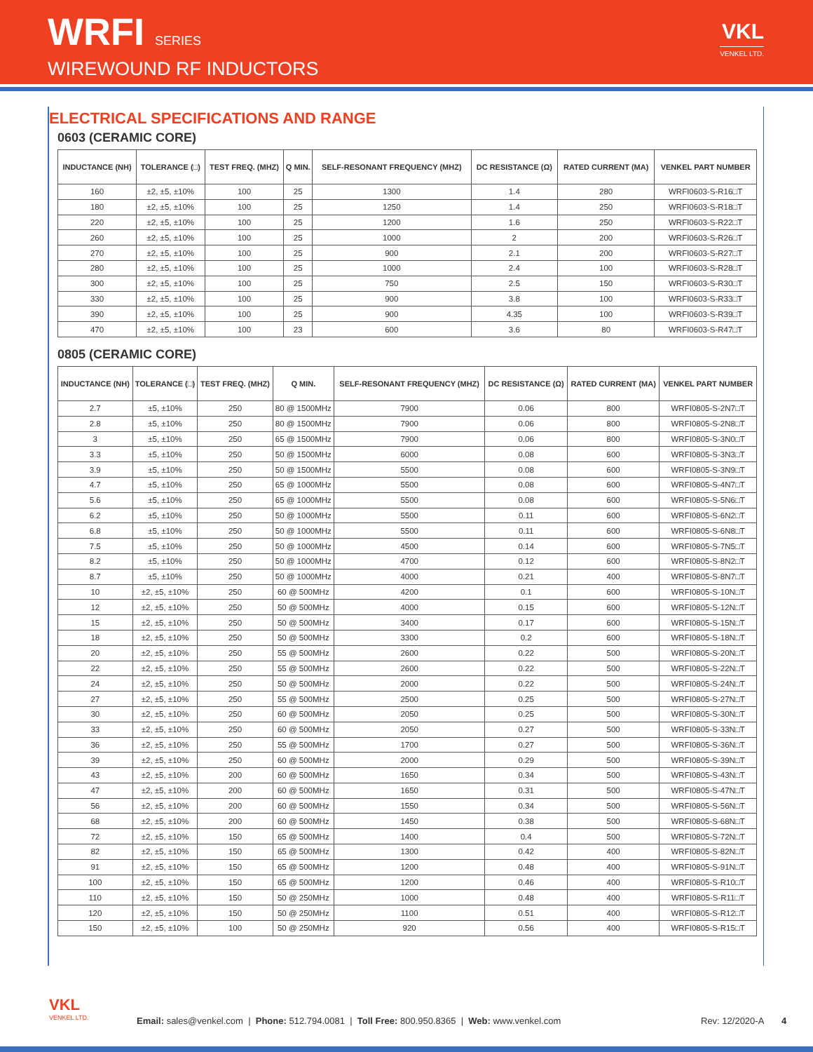WRFI SERIES
WIREWOUND RF INDUCTORS
VKL
VENKEL LTD.
ELECTRICAL SPECIFICATIONS AND RANGE
0603 (CERAMIC CORE)
| INDUCTANCE (NH) | TOLERANCE (□) | TEST FREQ. (MHZ) | Q MIN. | SELF-RESONANT FREQUENCY (MHZ) | DC RESISTANCE (Ω) | RATED CURRENT (MA) | VENKEL PART NUMBER |
| --- | --- | --- | --- | --- | --- | --- | --- |
| 160 | ±2, ±5, ±10% | 100 | 25 | 1300 | 1.4 | 280 | WRFI0603-S-R16□T |
| 180 | ±2, ±5, ±10% | 100 | 25 | 1250 | 1.4 | 250 | WRFI0603-S-R18□T |
| 220 | ±2, ±5, ±10% | 100 | 25 | 1200 | 1.6 | 250 | WRFI0603-S-R22□T |
| 260 | ±2, ±5, ±10% | 100 | 25 | 1000 | 2 | 200 | WRFI0603-S-R26□T |
| 270 | ±2, ±5, ±10% | 100 | 25 | 900 | 2.1 | 200 | WRFI0603-S-R27□T |
| 280 | ±2, ±5, ±10% | 100 | 25 | 1000 | 2.4 | 100 | WRFI0603-S-R28□T |
| 300 | ±2, ±5, ±10% | 100 | 25 | 750 | 2.5 | 150 | WRFI0603-S-R30□T |
| 330 | ±2, ±5, ±10% | 100 | 25 | 900 | 3.8 | 100 | WRFI0603-S-R33□T |
| 390 | ±2, ±5, ±10% | 100 | 25 | 900 | 4.35 | 100 | WRFI0603-S-R39□T |
| 470 | ±2, ±5, ±10% | 100 | 23 | 600 | 3.6 | 80 | WRFI0603-S-R47□T |
0805 (CERAMIC CORE)
| INDUCTANCE (NH) | TOLERANCE (□) | TEST FREQ. (MHZ) | Q MIN. | SELF-RESONANT FREQUENCY (MHZ) | DC RESISTANCE (Ω) | RATED CURRENT (MA) | VENKEL PART NUMBER |
| --- | --- | --- | --- | --- | --- | --- | --- |
| 2.7 | ±5, ±10% | 250 | 80 @ 1500MHz | 7900 | 0.06 | 800 | WRFI0805-S-2N7□T |
| 2.8 | ±5, ±10% | 250 | 80 @ 1500MHz | 7900 | 0.06 | 800 | WRFI0805-S-2N8□T |
| 3 | ±5, ±10% | 250 | 65 @ 1500MHz | 7900 | 0.06 | 800 | WRFI0805-S-3N0□T |
| 3.3 | ±5, ±10% | 250 | 50 @ 1500MHz | 6000 | 0.08 | 600 | WRFI0805-S-3N3□T |
| 3.9 | ±5, ±10% | 250 | 50 @ 1500MHz | 5500 | 0.08 | 600 | WRFI0805-S-3N9□T |
| 4.7 | ±5, ±10% | 250 | 65 @ 1000MHz | 5500 | 0.08 | 600 | WRFI0805-S-4N7□T |
| 5.6 | ±5, ±10% | 250 | 65 @ 1000MHz | 5500 | 0.08 | 600 | WRFI0805-S-5N6□T |
| 6.2 | ±5, ±10% | 250 | 50 @ 1000MHz | 5500 | 0.11 | 600 | WRFI0805-S-6N2□T |
| 6.8 | ±5, ±10% | 250 | 50 @ 1000MHz | 5500 | 0.11 | 600 | WRFI0805-S-6N8□T |
| 7.5 | ±5, ±10% | 250 | 50 @ 1000MHz | 4500 | 0.14 | 600 | WRFI0805-S-7N5□T |
| 8.2 | ±5, ±10% | 250 | 50 @ 1000MHz | 4700 | 0.12 | 600 | WRFI0805-S-8N2□T |
| 8.7 | ±5, ±10% | 250 | 50 @ 1000MHz | 4000 | 0.21 | 400 | WRFI0805-S-8N7□T |
| 10 | ±2, ±5, ±10% | 250 | 60 @ 500MHz | 4200 | 0.1 | 600 | WRFI0805-S-10N□T |
| 12 | ±2, ±5, ±10% | 250 | 50 @ 500MHz | 4000 | 0.15 | 600 | WRFI0805-S-12N□T |
| 15 | ±2, ±5, ±10% | 250 | 50 @ 500MHz | 3400 | 0.17 | 600 | WRFI0805-S-15N□T |
| 18 | ±2, ±5, ±10% | 250 | 50 @ 500MHz | 3300 | 0.2 | 600 | WRFI0805-S-18N□T |
| 20 | ±2, ±5, ±10% | 250 | 55 @ 500MHz | 2600 | 0.22 | 500 | WRFI0805-S-20N□T |
| 22 | ±2, ±5, ±10% | 250 | 55 @ 500MHz | 2600 | 0.22 | 500 | WRFI0805-S-22N□T |
| 24 | ±2, ±5, ±10% | 250 | 50 @ 500MHz | 2000 | 0.22 | 500 | WRFI0805-S-24N□T |
| 27 | ±2, ±5, ±10% | 250 | 55 @ 500MHz | 2500 | 0.25 | 500 | WRFI0805-S-27N□T |
| 30 | ±2, ±5, ±10% | 250 | 60 @ 500MHz | 2050 | 0.25 | 500 | WRFI0805-S-30N□T |
| 33 | ±2, ±5, ±10% | 250 | 60 @ 500MHz | 2050 | 0.27 | 500 | WRFI0805-S-33N□T |
| 36 | ±2, ±5, ±10% | 250 | 55 @ 500MHz | 1700 | 0.27 | 500 | WRFI0805-S-36N□T |
| 39 | ±2, ±5, ±10% | 250 | 60 @ 500MHz | 2000 | 0.29 | 500 | WRFI0805-S-39N□T |
| 43 | ±2, ±5, ±10% | 200 | 60 @ 500MHz | 1650 | 0.34 | 500 | WRFI0805-S-43N□T |
| 47 | ±2, ±5, ±10% | 200 | 60 @ 500MHz | 1650 | 0.31 | 500 | WRFI0805-S-47N□T |
| 56 | ±2, ±5, ±10% | 200 | 60 @ 500MHz | 1550 | 0.34 | 500 | WRFI0805-S-56N□T |
| 68 | ±2, ±5, ±10% | 200 | 60 @ 500MHz | 1450 | 0.38 | 500 | WRFI0805-S-68N□T |
| 72 | ±2, ±5, ±10% | 150 | 65 @ 500MHz | 1400 | 0.4 | 500 | WRFI0805-S-72N□T |
| 82 | ±2, ±5, ±10% | 150 | 65 @ 500MHz | 1300 | 0.42 | 400 | WRFI0805-S-82N□T |
| 91 | ±2, ±5, ±10% | 150 | 65 @ 500MHz | 1200 | 0.48 | 400 | WRFI0805-S-91N□T |
| 100 | ±2, ±5, ±10% | 150 | 65 @ 500MHz | 1200 | 0.46 | 400 | WRFI0805-S-R10□T |
| 110 | ±2, ±5, ±10% | 150 | 50 @ 250MHz | 1000 | 0.48 | 400 | WRFI0805-S-R11□T |
| 120 | ±2, ±5, ±10% | 150 | 50 @ 250MHz | 1100 | 0.51 | 400 | WRFI0805-S-R12□T |
| 150 | ±2, ±5, ±10% | 100 | 50 @ 250MHz | 920 | 0.56 | 400 | WRFI0805-S-R15□T |
VKL
VENKEL LTD.
Email: sales@venkel.com | Phone: 512.794.0081 | Toll Free: 800.950.8365 | Web: www.venkel.com
Rev: 12/2020-A 4